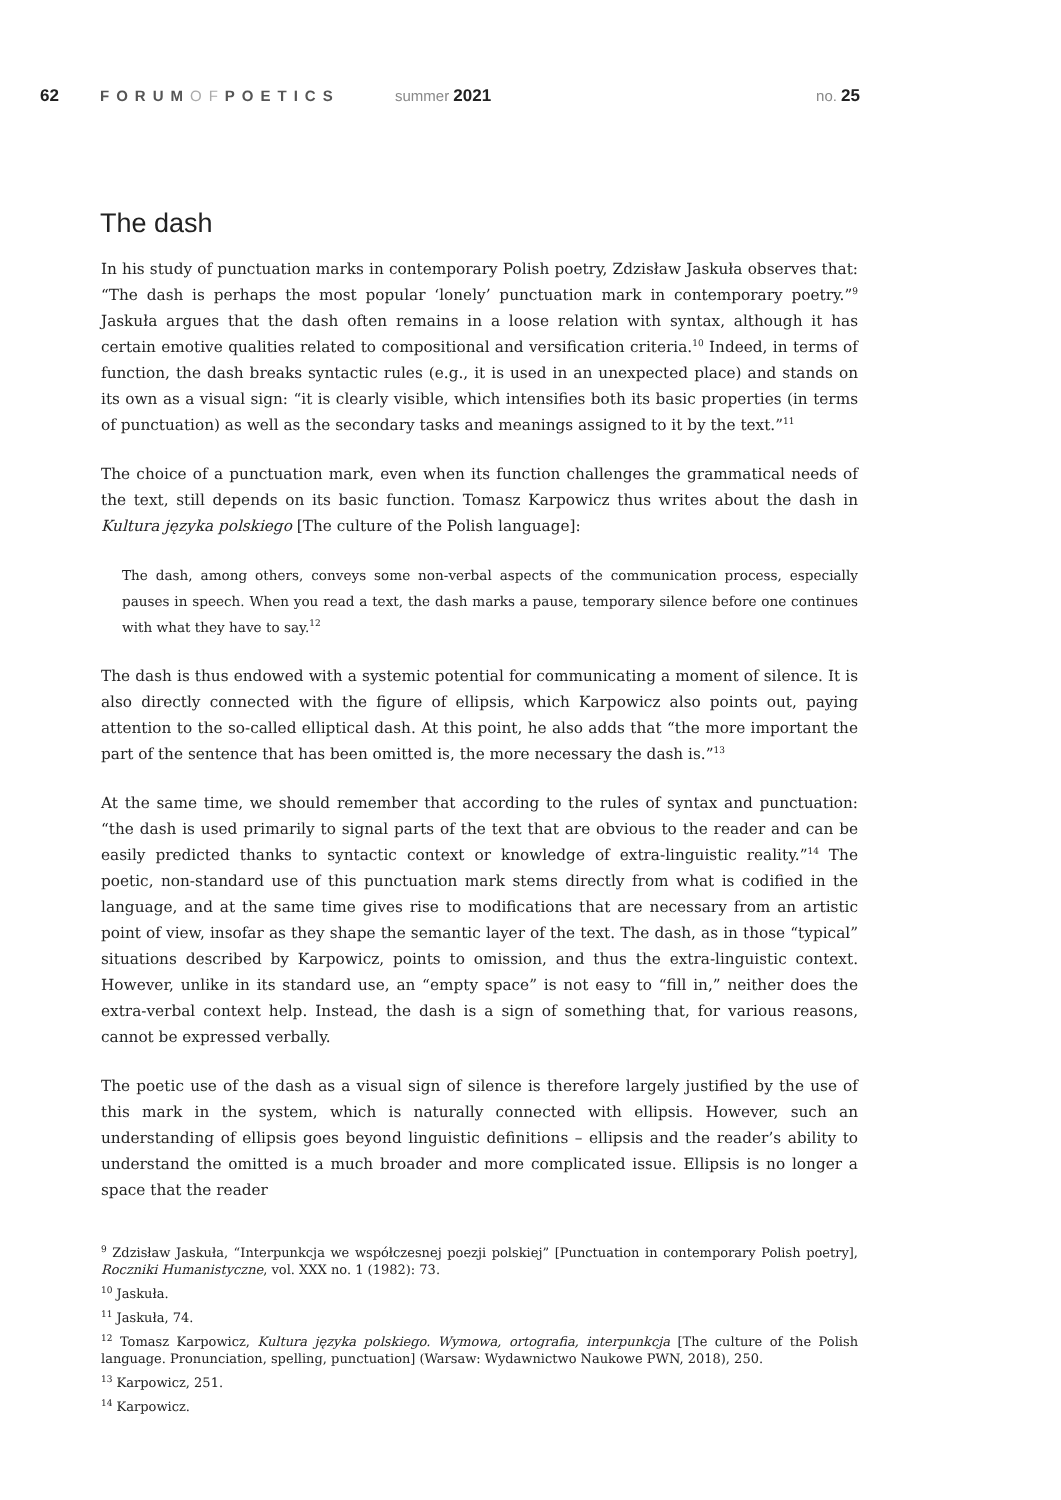62 FORUMOFPOETICS summer 2021 no. 25
The dash
In his study of punctuation marks in contemporary Polish poetry, Zdzisław Jaskuła observes that: “The dash is perhaps the most popular ‘lonely’ punctuation mark in contemporary poetry.”<sup>9</sup> Jaskuła argues that the dash often remains in a loose relation with syntax, although it has certain emotive qualities related to compositional and versification criteria.<sup>10</sup> Indeed, in terms of function, the dash breaks syntactic rules (e.g., it is used in an unexpected place) and stands on its own as a visual sign: “it is clearly visible, which intensifies both its basic properties (in terms of punctuation) as well as the secondary tasks and meanings assigned to it by the text.”<sup>11</sup>
The choice of a punctuation mark, even when its function challenges the grammatical needs of the text, still depends on its basic function. Tomasz Karpowicz thus writes about the dash in Kultura języka polskiego [The culture of the Polish language]:
The dash, among others, conveys some non-verbal aspects of the communication process, especially pauses in speech. When you read a text, the dash marks a pause, temporary silence before one continues with what they have to say.<sup>12</sup>
The dash is thus endowed with a systemic potential for communicating a moment of silence. It is also directly connected with the figure of ellipsis, which Karpowicz also points out, paying attention to the so-called elliptical dash. At this point, he also adds that “the more important the part of the sentence that has been omitted is, the more necessary the dash is.”<sup>13</sup>
At the same time, we should remember that according to the rules of syntax and punctuation: “the dash is used primarily to signal parts of the text that are obvious to the reader and can be easily predicted thanks to syntactic context or knowledge of extra-linguistic reality.”<sup>14</sup> The poetic, non-standard use of this punctuation mark stems directly from what is codified in the language, and at the same time gives rise to modifications that are necessary from an artistic point of view, insofar as they shape the semantic layer of the text. The dash, as in those “typical” situations described by Karpowicz, points to omission, and thus the extra-linguistic context. However, unlike in its standard use, an “empty space” is not easy to “fill in,” neither does the extra-verbal context help. Instead, the dash is a sign of something that, for various reasons, cannot be expressed verbally.
The poetic use of the dash as a visual sign of silence is therefore largely justified by the use of this mark in the system, which is naturally connected with ellipsis. However, such an understanding of ellipsis goes beyond linguistic definitions – ellipsis and the reader’s ability to understand the omitted is a much broader and more complicated issue. Ellipsis is no longer a space that the reader
<sup>9</sup> Zdzisław Jaskuła, “Interpunkcja we współczesnej poezji polskiej” [Punctuation in contemporary Polish poetry], Roczniki Humanistyczne, vol. XXX no. 1 (1982): 73.
<sup>10</sup> Jaskuła.
<sup>11</sup> Jaskuła, 74.
<sup>12</sup> Tomasz Karpowicz, Kultura języka polskiego. Wymowa, ortografia, interpunkcja [The culture of the Polish language. Pronunciation, spelling, punctuation] (Warsaw: Wydawnictwo Naukowe PWN, 2018), 250.
<sup>13</sup> Karpowicz, 251.
<sup>14</sup> Karpowicz.